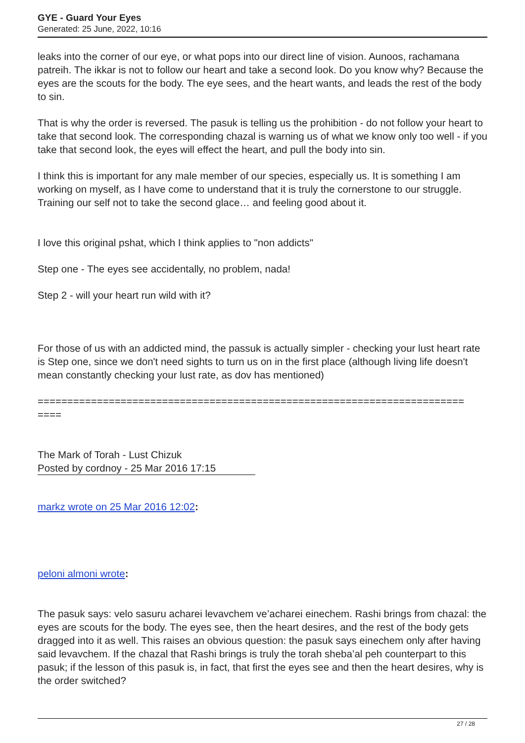GYE - Guard Your Eyes
Generated: 25 June, 2022, 10:16
leaks into the corner of our eye, or what pops into our direct line of vision. Aunoos, rachamana patreih. The ikkar is not to follow our heart and take a second look. Do you know why? Because the eyes are the scouts for the body. The eye sees, and the heart wants, and leads the rest of the body to sin.
That is why the order is reversed. The pasuk is telling us the prohibition - do not follow your heart to take that second look. The corresponding chazal is warning us of what we know only too well - if you take that second look, the eyes will effect the heart, and pull the body into sin.
I think this is important for any male member of our species, especially us. It is something I am working on myself, as I have come to understand that it is truly the cornerstone to our struggle. Training our self not to take the second glace… and feeling good about it.
I love this original pshat, which I think applies to "non addicts"
Step one - The eyes see accidentally, no problem, nada!
Step 2 - will your heart run wild with it?
For those of us with an addicted mind, the passuk is actually simpler - checking your lust heart rate is Step one, since we don't need sights to turn us on in the first place (although living life doesn't mean constantly checking your lust rate, as dov has mentioned)
========================================================================
====
The Mark of Torah - Lust Chizuk
Posted by cordnoy - 25 Mar 2016 17:15
markz wrote on 25 Mar 2016 12:02:
peloni almoni wrote:
The pasuk says: velo sasuru acharei levavchem ve’acharei einechem. Rashi brings from chazal: the eyes are scouts for the body. The eyes see, then the heart desires, and the rest of the body gets dragged into it as well. This raises an obvious question: the pasuk says einechem only after having said levavchem. If the chazal that Rashi brings is truly the torah sheba’al peh counterpart to this pasuk; if the lesson of this pasuk is, in fact, that first the eyes see and then the heart desires, why is the order switched?
27 / 28